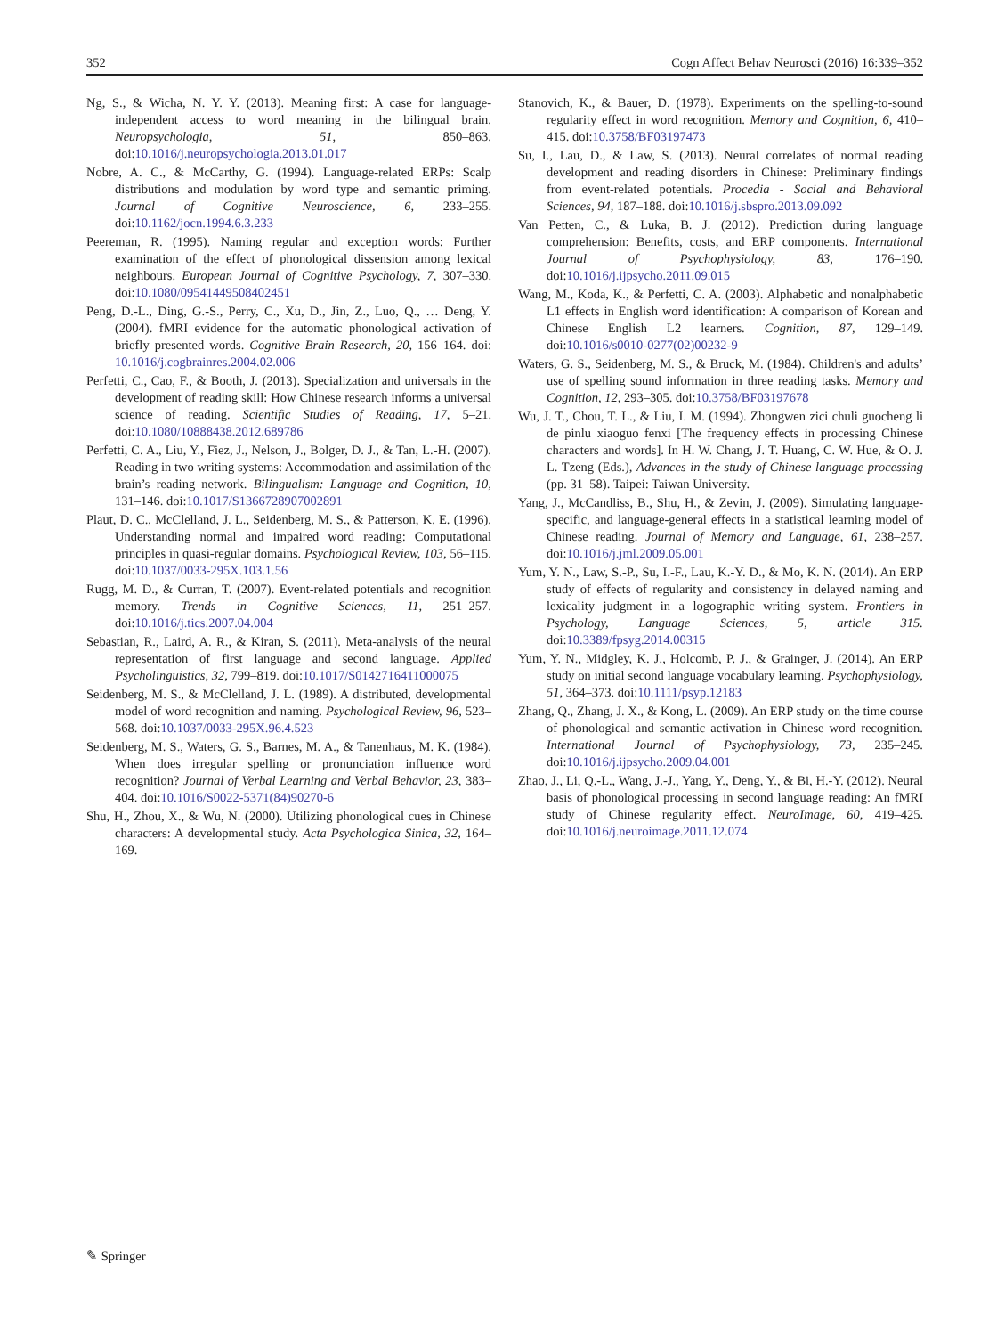352 Cogn Affect Behav Neurosci (2016) 16:339–352
Ng, S., & Wicha, N. Y. Y. (2013). Meaning first: A case for language-independent access to word meaning in the bilingual brain. Neuropsychologia, 51, 850–863. doi:10.1016/j.neuropsychologia.2013.01.017
Nobre, A. C., & McCarthy, G. (1994). Language-related ERPs: Scalp distributions and modulation by word type and semantic priming. Journal of Cognitive Neuroscience, 6, 233–255. doi:10.1162/jocn.1994.6.3.233
Peereman, R. (1995). Naming regular and exception words: Further examination of the effect of phonological dissension among lexical neighbours. European Journal of Cognitive Psychology, 7, 307–330. doi:10.1080/09541449508402451
Peng, D.-L., Ding, G.-S., Perry, C., Xu, D., Jin, Z., Luo, Q., … Deng, Y. (2004). fMRI evidence for the automatic phonological activation of briefly presented words. Cognitive Brain Research, 20, 156–164. doi: 10.1016/j.cogbrainres.2004.02.006
Perfetti, C., Cao, F., & Booth, J. (2013). Specialization and universals in the development of reading skill: How Chinese research informs a universal science of reading. Scientific Studies of Reading, 17, 5–21. doi:10.1080/10888438.2012.689786
Perfetti, C. A., Liu, Y., Fiez, J., Nelson, J., Bolger, D. J., & Tan, L.-H. (2007). Reading in two writing systems: Accommodation and assimilation of the brain’s reading network. Bilingualism: Language and Cognition, 10, 131–146. doi:10.1017/S1366728907002891
Plaut, D. C., McClelland, J. L., Seidenberg, M. S., & Patterson, K. E. (1996). Understanding normal and impaired word reading: Computational principles in quasi-regular domains. Psychological Review, 103, 56–115. doi:10.1037/0033-295X.103.1.56
Rugg, M. D., & Curran, T. (2007). Event-related potentials and recognition memory. Trends in Cognitive Sciences, 11, 251–257. doi:10.1016/j.tics.2007.04.004
Sebastian, R., Laird, A. R., & Kiran, S. (2011). Meta-analysis of the neural representation of first language and second language. Applied Psycholinguistics, 32, 799–819. doi:10.1017/S0142716411000075
Seidenberg, M. S., & McClelland, J. L. (1989). A distributed, developmental model of word recognition and naming. Psychological Review, 96, 523–568. doi:10.1037/0033-295X.96.4.523
Seidenberg, M. S., Waters, G. S., Barnes, M. A., & Tanenhaus, M. K. (1984). When does irregular spelling or pronunciation influence word recognition? Journal of Verbal Learning and Verbal Behavior, 23, 383–404. doi:10.1016/S0022-5371(84)90270-6
Shu, H., Zhou, X., & Wu, N. (2000). Utilizing phonological cues in Chinese characters: A developmental study. Acta Psychologica Sinica, 32, 164–169.
Stanovich, K., & Bauer, D. (1978). Experiments on the spelling-to-sound regularity effect in word recognition. Memory and Cognition, 6, 410–415. doi:10.3758/BF03197473
Su, I., Lau, D., & Law, S. (2013). Neural correlates of normal reading development and reading disorders in Chinese: Preliminary findings from event-related potentials. Procedia - Social and Behavioral Sciences, 94, 187–188. doi:10.1016/j.sbspro.2013.09.092
Van Petten, C., & Luka, B. J. (2012). Prediction during language comprehension: Benefits, costs, and ERP components. International Journal of Psychophysiology, 83, 176–190. doi:10.1016/j.ijpsycho.2011.09.015
Wang, M., Koda, K., & Perfetti, C. A. (2003). Alphabetic and nonalphabetic L1 effects in English word identification: A comparison of Korean and Chinese English L2 learners. Cognition, 87, 129–149. doi:10.1016/s0010-0277(02)00232-9
Waters, G. S., Seidenberg, M. S., & Bruck, M. (1984). Children's and adults’ use of spelling sound information in three reading tasks. Memory and Cognition, 12, 293–305. doi:10.3758/BF03197678
Wu, J. T., Chou, T. L., & Liu, I. M. (1994). Zhongwen zici chuli guocheng li de pinlu xiaoguo fenxi [The frequency effects in processing Chinese characters and words]. In H. W. Chang, J. T. Huang, C. W. Hue, & O. J. L. Tzeng (Eds.), Advances in the study of Chinese language processing (pp. 31–58). Taipei: Taiwan University.
Yang, J., McCandliss, B., Shu, H., & Zevin, J. (2009). Simulating language-specific, and language-general effects in a statistical learning model of Chinese reading. Journal of Memory and Language, 61, 238–257. doi:10.1016/j.jml.2009.05.001
Yum, Y. N., Law, S.-P., Su, I.-F., Lau, K.-Y. D., & Mo, K. N. (2014). An ERP study of effects of regularity and consistency in delayed naming and lexicality judgment in a logographic writing system. Frontiers in Psychology, Language Sciences, 5, article 315. doi:10.3389/fpsyg.2014.00315
Yum, Y. N., Midgley, K. J., Holcomb, P. J., & Grainger, J. (2014). An ERP study on initial second language vocabulary learning. Psychophysiology, 51, 364–373. doi:10.1111/psyp.12183
Zhang, Q., Zhang, J. X., & Kong, L. (2009). An ERP study on the time course of phonological and semantic activation in Chinese word recognition. International Journal of Psychophysiology, 73, 235–245. doi:10.1016/j.ijpsycho.2009.04.001
Zhao, J., Li, Q.-L., Wang, J.-J., Yang, Y., Deng, Y., & Bi, H.-Y. (2012). Neural basis of phonological processing in second language reading: An fMRI study of Chinese regularity effect. NeuroImage, 60, 419–425. doi:10.1016/j.neuroimage.2011.12.074
✎ Springer